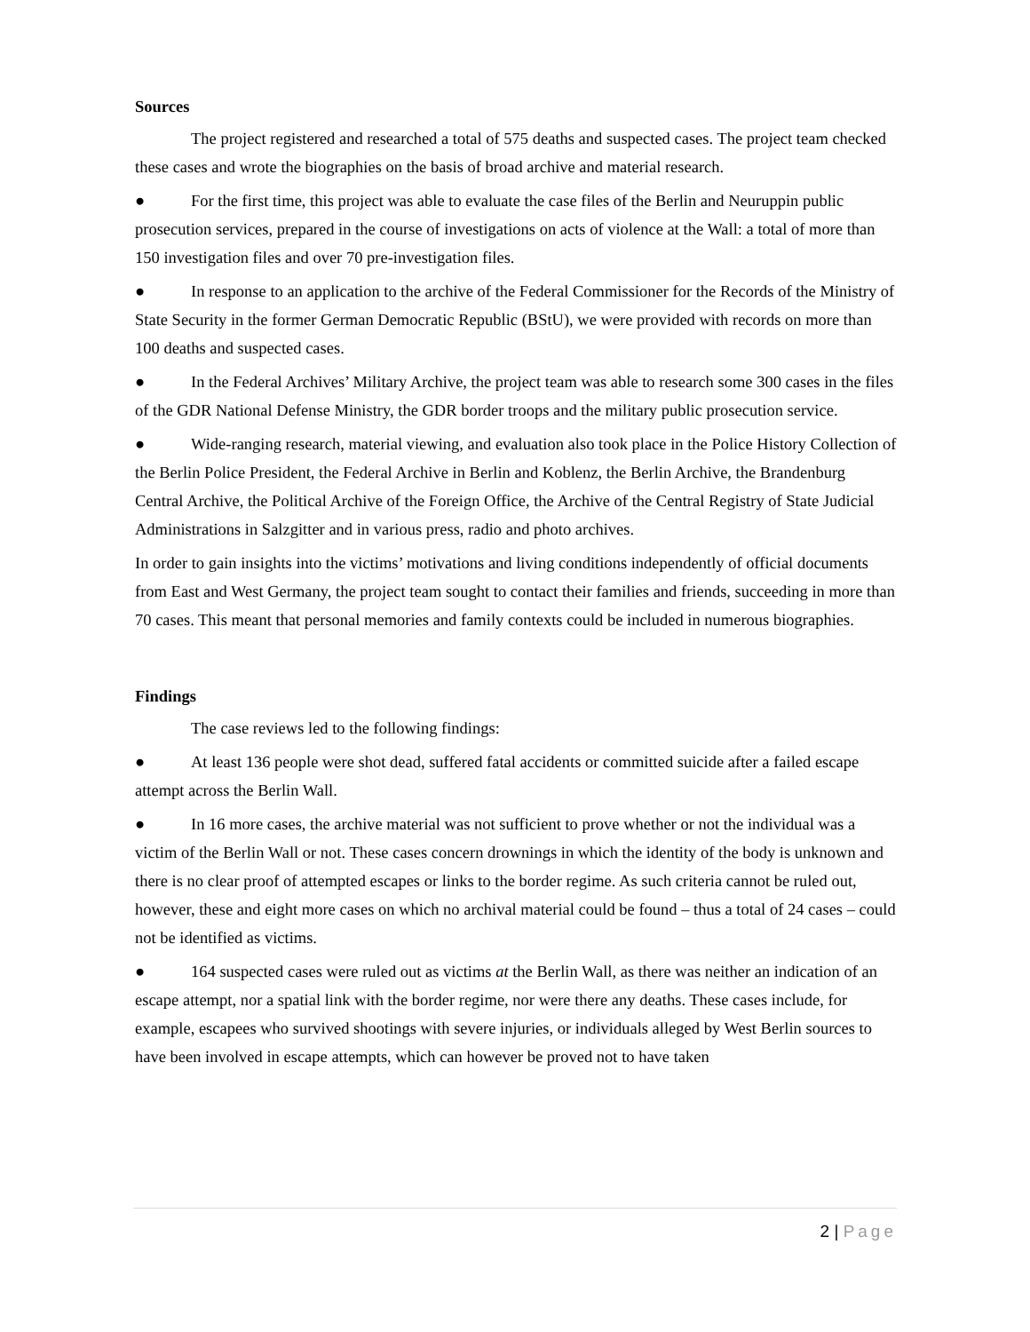Sources
The project registered and researched a total of 575 deaths and suspected cases. The project team checked these cases and wrote the biographies on the basis of broad archive and material research.
● For the first time, this project was able to evaluate the case files of the Berlin and Neuruppin public prosecution services, prepared in the course of investigations on acts of violence at the Wall: a total of more than 150 investigation files and over 70 pre-investigation files.
● In response to an application to the archive of the Federal Commissioner for the Records of the Ministry of State Security in the former German Democratic Republic (BStU), we were provided with records on more than 100 deaths and suspected cases.
● In the Federal Archives’ Military Archive, the project team was able to research some 300 cases in the files of the GDR National Defense Ministry, the GDR border troops and the military public prosecution service.
● Wide-ranging research, material viewing, and evaluation also took place in the Police History Collection of the Berlin Police President, the Federal Archive in Berlin and Koblenz, the Berlin Archive, the Brandenburg Central Archive, the Political Archive of the Foreign Office, the Archive of the Central Registry of State Judicial Administrations in Salzgitter and in various press, radio and photo archives.
In order to gain insights into the victims’ motivations and living conditions independently of official documents from East and West Germany, the project team sought to contact their families and friends, succeeding in more than 70 cases. This meant that personal memories and family contexts could be included in numerous biographies.
Findings
The case reviews led to the following findings:
● At least 136 people were shot dead, suffered fatal accidents or committed suicide after a failed escape attempt across the Berlin Wall.
● In 16 more cases, the archive material was not sufficient to prove whether or not the individual was a victim of the Berlin Wall or not. These cases concern drownings in which the identity of the body is unknown and there is no clear proof of attempted escapes or links to the border regime. As such criteria cannot be ruled out, however, these and eight more cases on which no archival material could be found – thus a total of 24 cases – could not be identified as victims.
● 164 suspected cases were ruled out as victims at the Berlin Wall, as there was neither an indication of an escape attempt, nor a spatial link with the border regime, nor were there any deaths. These cases include, for example, escapees who survived shootings with severe injuries, or individuals alleged by West Berlin sources to have been involved in escape attempts, which can however be proved not to have taken
2 | Page